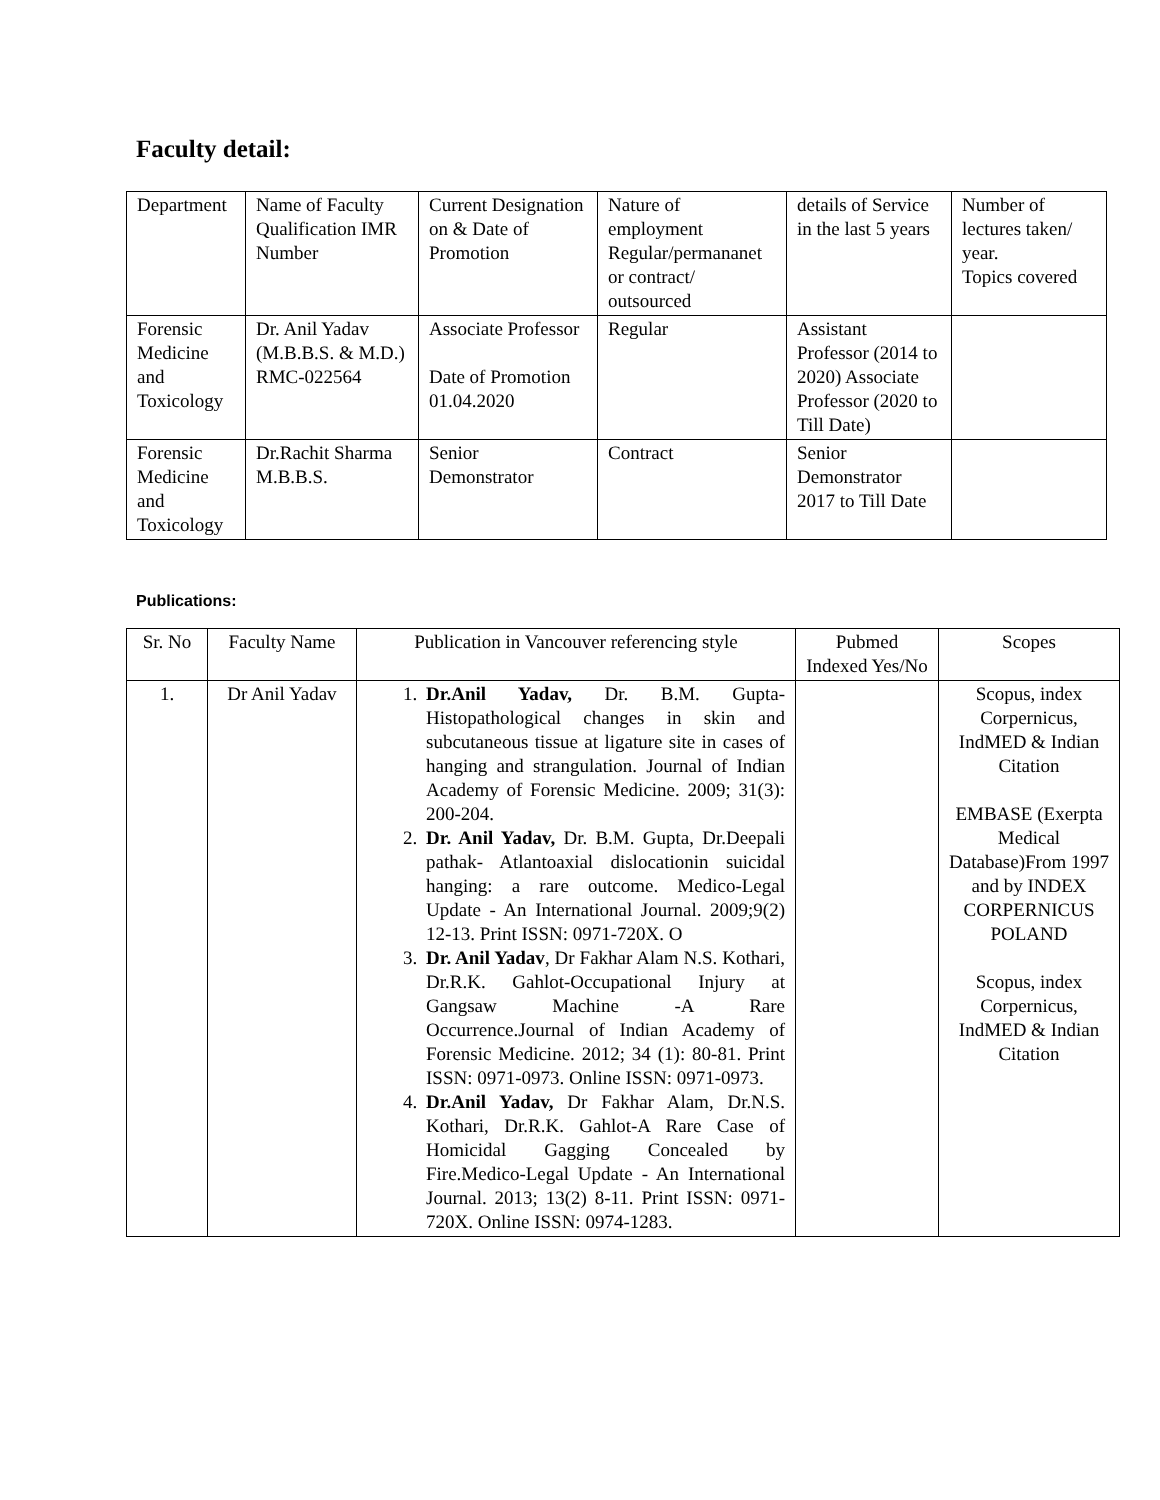Faculty detail:
| Department | Name of Faculty Qualification IMR Number | Current Designation on & Date of Promotion | Nature of employment Regular/permananet or contract/ outsourced | details of Service in the last 5 years | Number of lectures taken/ year. Topics covered |
| Forensic Medicine and Toxicology | Dr. Anil Yadav (M.B.B.S. & M.D.) RMC-022564 | Associate Professor Date of Promotion 01.04.2020 | Regular | Assistant Professor (2014 to 2020) Associate Professor (2020 to Till Date) | |
| Forensic Medicine and Toxicology | Dr.Rachit Sharma M.B.B.S. | Senior Demonstrator | Contract | Senior Demonstrator 2017 to Till Date | |
Publications:
| Sr. No | Faculty Name | Publication in Vancouver referencing style | Pubmed Indexed Yes/No | Scopes |
| 1. | Dr Anil Yadav | 1. Dr.Anil Yadav, Dr. B.M. Gupta- Histopathological changes in skin and subcutaneous tissue at ligature site in cases of hanging and strangulation. Journal of Indian Academy of Forensic Medicine. 2009; 31(3): 200-204. 2. Dr. Anil Yadav, Dr. B.M. Gupta, Dr.Deepali pathak- Atlantoaxial dislocationin suicidal hanging: a rare outcome. Medico-Legal Update - An International Journal. 2009;9(2) 12-13. Print ISSN: 0971-720X. O 3. Dr. Anil Yadav , Dr Fakhar Alam N.S. Kothari, Dr.R.K. Gahlot-Occupational Injury at Gangsaw Machine -A Rare Occurrence.Journal of Indian Academy of Forensic Medicine. 2012; 34 (1): 80-81. Print ISSN: 0971-0973. Online ISSN: 0971-0973. 4. Dr.Anil Yadav, Dr Fakhar Alam, Dr.N.S. Kothari, Dr.R.K. Gahlot-A Rare Case of Homicidal Gagging Concealed by Fire.Medico-Legal Update - An International Journal. 2013; 13(2) 8-11. Print ISSN: 0971-720X. Online ISSN: 0974-1283. | | Scopus, index Corpernicus, IndMED & Indian Citation EMBASE (Exerpta Medical Database)From 1997 and by INDEX CORPERNICUS POLAND Scopus, index Corpernicus, IndMED & Indian Citation |